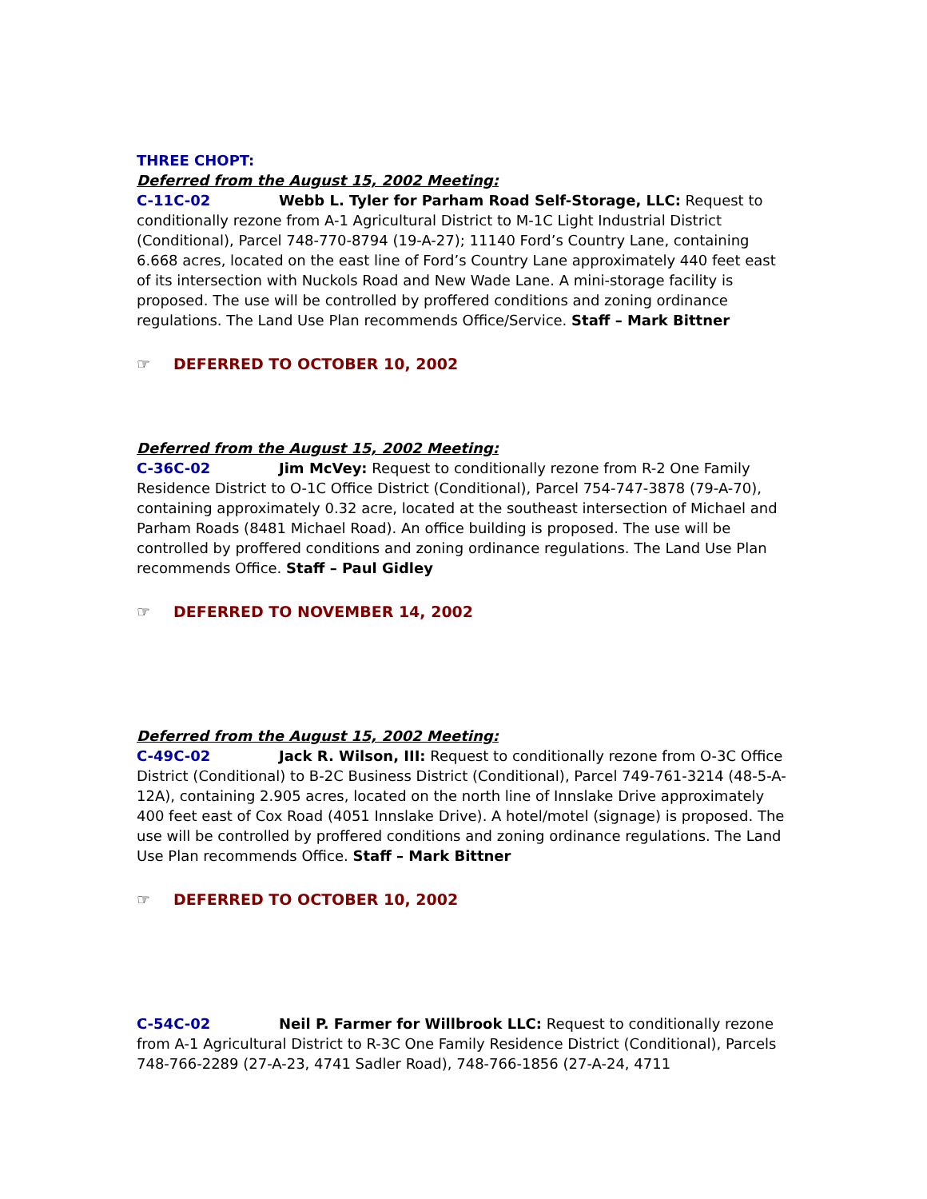THREE CHOPT:
Deferred from the August 15, 2002 Meeting:
C-11C-02 Webb L. Tyler for Parham Road Self-Storage, LLC: Request to conditionally rezone from A-1 Agricultural District to M-1C Light Industrial District (Conditional), Parcel 748-770-8794 (19-A-27); 11140 Ford’s Country Lane, containing 6.668 acres, located on the east line of Ford’s Country Lane approximately 440 feet east of its intersection with Nuckols Road and New Wade Lane. A mini-storage facility is proposed. The use will be controlled by proffered conditions and zoning ordinance regulations. The Land Use Plan recommends Office/Service. Staff – Mark Bittner
☞ DEFERRED TO OCTOBER 10, 2002
Deferred from the August 15, 2002 Meeting:
C-36C-02 Jim McVey: Request to conditionally rezone from R-2 One Family Residence District to O-1C Office District (Conditional), Parcel 754-747-3878 (79-A-70), containing approximately 0.32 acre, located at the southeast intersection of Michael and Parham Roads (8481 Michael Road). An office building is proposed. The use will be controlled by proffered conditions and zoning ordinance regulations. The Land Use Plan recommends Office. Staff – Paul Gidley
☞ DEFERRED TO NOVEMBER 14, 2002
Deferred from the August 15, 2002 Meeting:
C-49C-02 Jack R. Wilson, III: Request to conditionally rezone from O-3C Office District (Conditional) to B-2C Business District (Conditional), Parcel 749-761-3214 (48-5-A-12A), containing 2.905 acres, located on the north line of Innslake Drive approximately 400 feet east of Cox Road (4051 Innslake Drive). A hotel/motel (signage) is proposed. The use will be controlled by proffered conditions and zoning ordinance regulations. The Land Use Plan recommends Office. Staff – Mark Bittner
☞ DEFERRED TO OCTOBER 10, 2002
C-54C-02 Neil P. Farmer for Willbrook LLC: Request to conditionally rezone from A-1 Agricultural District to R-3C One Family Residence District (Conditional), Parcels 748-766-2289 (27-A-23, 4741 Sadler Road), 748-766-1856 (27-A-24, 4711